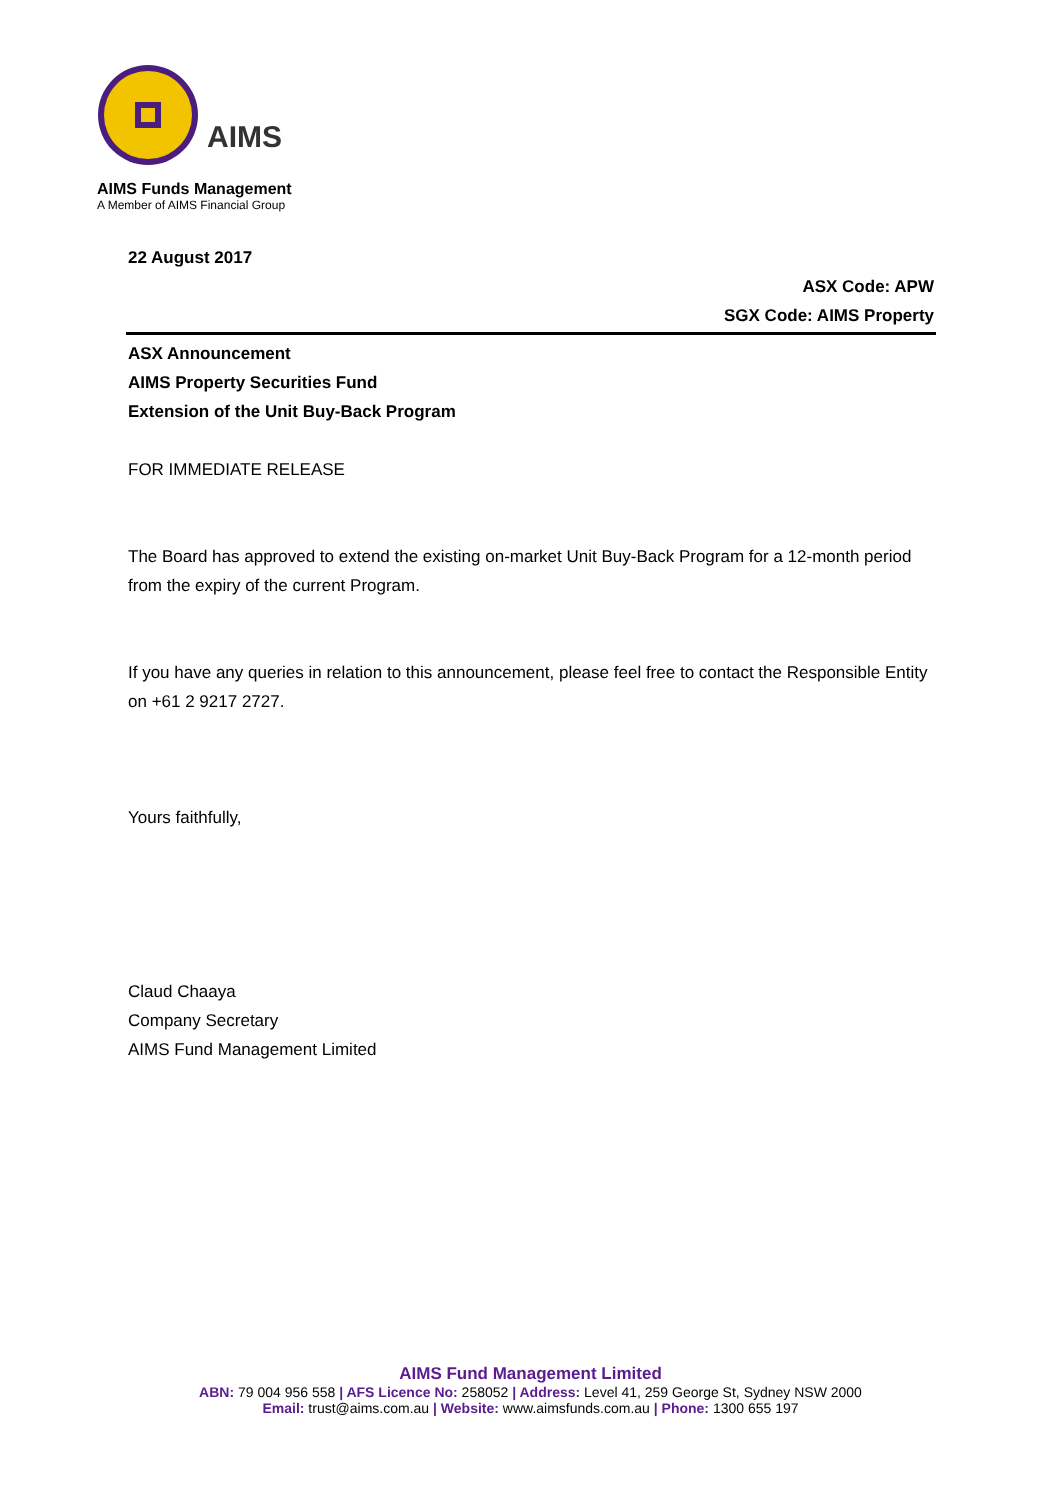AIMS
AIMS Funds Management
A Member of AIMS Financial Group
22 August 2017
ASX Code: APW
SGX Code: AIMS Property
ASX Announcement
AIMS Property Securities Fund
Extension of the Unit Buy-Back Program
FOR IMMEDIATE RELEASE
The Board has approved to extend the existing on-market Unit Buy-Back Program for a 12-month period from the expiry of the current Program.
If you have any queries in relation to this announcement, please feel free to contact the Responsible Entity on +61 2 9217 2727.
Yours faithfully,
Claud Chaaya
Company Secretary
AIMS Fund Management Limited
AIMS Fund Management Limited
ABN: 79 004 956 558 | AFS Licence No: 258052 | Address: Level 41, 259 George St, Sydney NSW 2000
Email: trust@aims.com.au | Website: www.aimsfunds.com.au | Phone: 1300 655 197